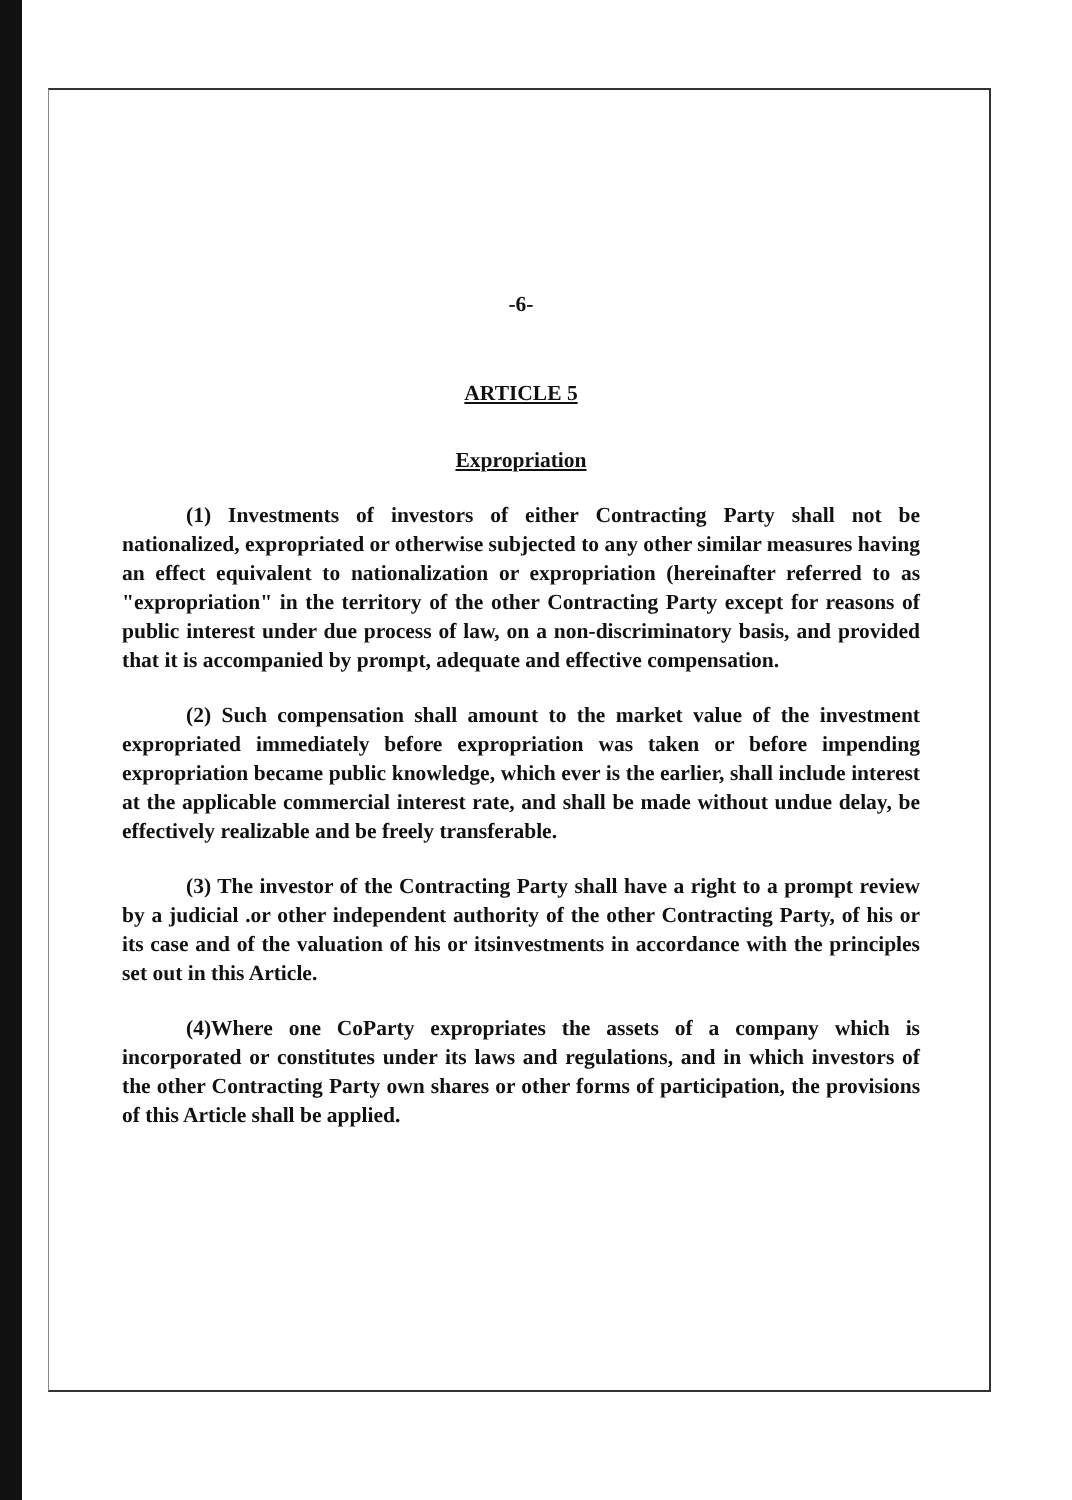-6-
ARTICLE 5
Expropriation
(1) Investments of investors of either Contracting Party shall not be nationalized, expropriated or otherwise subjected to any other similar measures having an effect equivalent to nationalization or expropriation (hereinafter referred to as "expropriation" in the territory of the other Contracting Party except for reasons of public interest under due process of law, on a non-discriminatory basis, and provided that it is accompanied by prompt, adequate and effective compensation.
(2) Such compensation shall amount to the market value of the investment expropriated immediately before expropriation was taken or before impending expropriation became public knowledge, which ever is the earlier, shall include interest at the applicable commercial interest rate, and shall be made without undue delay, be effectively realizable and be freely transferable.
(3) The investor of the Contracting Party shall have a right to a prompt review by a judicial .or other independent authority of the other Contracting Party, of his or its case and of the valuation of his or itsinvestments in accordance with the principles set out in this Article.
(4)Where one CoParty expropriates the assets of a company which is incorporated or constitutes under its laws and regulations, and in which investors of the other Contracting Party own shares or other forms of participation, the provisions of this Article shall be applied.